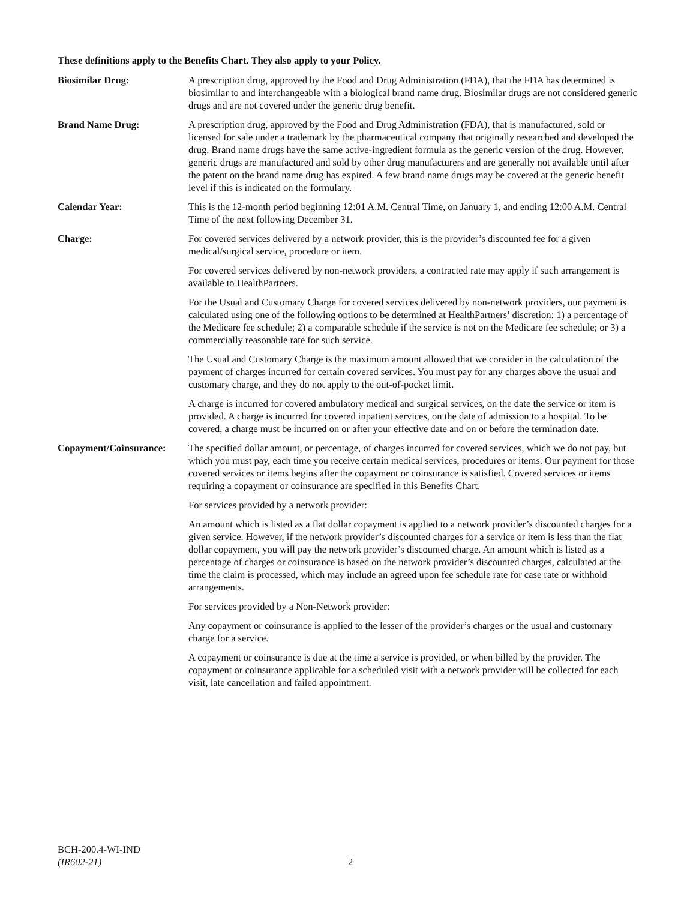These definitions apply to the Benefits Chart. They also apply to your Policy.
Biosimilar Drug: A prescription drug, approved by the Food and Drug Administration (FDA), that the FDA has determined is biosimilar to and interchangeable with a biological brand name drug. Biosimilar drugs are not considered generic drugs and are not covered under the generic drug benefit.
Brand Name Drug: A prescription drug, approved by the Food and Drug Administration (FDA), that is manufactured, sold or licensed for sale under a trademark by the pharmaceutical company that originally researched and developed the drug. Brand name drugs have the same active-ingredient formula as the generic version of the drug. However, generic drugs are manufactured and sold by other drug manufacturers and are generally not available until after the patent on the brand name drug has expired. A few brand name drugs may be covered at the generic benefit level if this is indicated on the formulary.
Calendar Year: This is the 12-month period beginning 12:01 A.M. Central Time, on January 1, and ending 12:00 A.M. Central Time of the next following December 31.
Charge: For covered services delivered by a network provider, this is the provider’s discounted fee for a given medical/surgical service, procedure or item.
For covered services delivered by non-network providers, a contracted rate may apply if such arrangement is available to HealthPartners.
For the Usual and Customary Charge for covered services delivered by non-network providers, our payment is calculated using one of the following options to be determined at HealthPartners’ discretion: 1) a percentage of the Medicare fee schedule; 2) a comparable schedule if the service is not on the Medicare fee schedule; or 3) a commercially reasonable rate for such service.
The Usual and Customary Charge is the maximum amount allowed that we consider in the calculation of the payment of charges incurred for certain covered services. You must pay for any charges above the usual and customary charge, and they do not apply to the out-of-pocket limit.
A charge is incurred for covered ambulatory medical and surgical services, on the date the service or item is provided. A charge is incurred for covered inpatient services, on the date of admission to a hospital. To be covered, a charge must be incurred on or after your effective date and on or before the termination date.
Copayment/Coinsurance: The specified dollar amount, or percentage, of charges incurred for covered services, which we do not pay, but which you must pay, each time you receive certain medical services, procedures or items. Our payment for those covered services or items begins after the copayment or coinsurance is satisfied. Covered services or items requiring a copayment or coinsurance are specified in this Benefits Chart.
For services provided by a network provider:
An amount which is listed as a flat dollar copayment is applied to a network provider’s discounted charges for a given service. However, if the network provider’s discounted charges for a service or item is less than the flat dollar copayment, you will pay the network provider’s discounted charge. An amount which is listed as a percentage of charges or coinsurance is based on the network provider’s discounted charges, calculated at the time the claim is processed, which may include an agreed upon fee schedule rate for case rate or withhold arrangements.
For services provided by a Non-Network provider:
Any copayment or coinsurance is applied to the lesser of the provider’s charges or the usual and customary charge for a service.
A copayment or coinsurance is due at the time a service is provided, or when billed by the provider. The copayment or coinsurance applicable for a scheduled visit with a network provider will be collected for each visit, late cancellation and failed appointment.
BCH-200.4-WI-IND
(IR602-21)
2